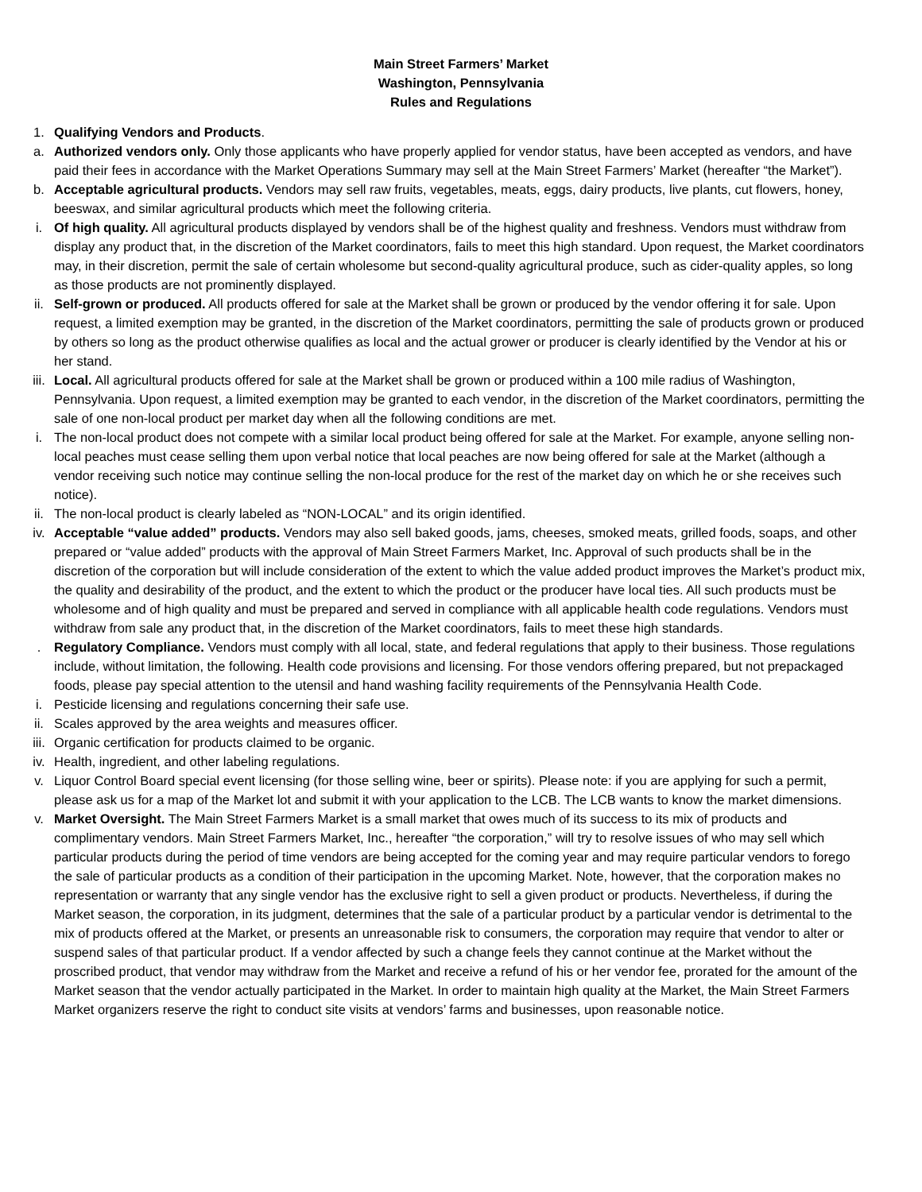Main Street Farmers’ Market
Washington, Pennsylvania
Rules and Regulations
1. Qualifying Vendors and Products.
a. Authorized vendors only. Only those applicants who have properly applied for vendor status, have been accepted as vendors, and have paid their fees in accordance with the Market Operations Summary may sell at the Main Street Farmers’ Market (hereafter “the Market”).
b. Acceptable agricultural products. Vendors may sell raw fruits, vegetables, meats, eggs, dairy products, live plants, cut flowers, honey, beeswax, and similar agricultural products which meet the following criteria.
i. Of high quality. All agricultural products displayed by vendors shall be of the highest quality and freshness. Vendors must withdraw from display any product that, in the discretion of the Market coordinators, fails to meet this high standard. Upon request, the Market coordinators may, in their discretion, permit the sale of certain wholesome but second-quality agricultural produce, such as cider-quality apples, so long as those products are not prominently displayed.
ii. Self-grown or produced. All products offered for sale at the Market shall be grown or produced by the vendor offering it for sale. Upon request, a limited exemption may be granted, in the discretion of the Market coordinators, permitting the sale of products grown or produced by others so long as the product otherwise qualifies as local and the actual grower or producer is clearly identified by the Vendor at his or her stand.
iii.
Local. All agricultural products offered for sale at the Market shall be grown or produced within a 100 mile radius of Washington, Pennsylvania. Upon request, a limited exemption may be granted to each vendor, in the discretion of the Market coordinators, permitting the sale of one non-local product per market day when all the following conditions are met.
i. The non-local product does not compete with a similar local product being offered for sale at the Market. For example, anyone selling non-local peaches must cease selling them upon verbal notice that local peaches are now being offered for sale at the Market (although a vendor receiving such notice may continue selling the non-local produce for the rest of the market day on which he or she receives such notice).
ii. The non-local product is clearly labeled as “NON-LOCAL” and its origin identified.
iv. Acceptable “value added” products. Vendors may also sell baked goods, jams, cheeses, smoked meats, grilled foods, soaps, and other prepared or “value added” products with the approval of Main Street Farmers Market, Inc. Approval of such products shall be in the discretion of the corporation but will include consideration of the extent to which the value added product improves the Market’s product mix, the quality and desirability of the product, and the extent to which the product or the producer have local ties. All such products must be wholesome and of high quality and must be prepared and served in compliance with all applicable health code regulations. Vendors must withdraw from sale any product that, in the discretion of the Market coordinators, fails to meet these high standards.
. Regulatory Compliance. Vendors must comply with all local, state, and federal regulations that apply to their business. Those regulations include, without limitation, the following. Health code provisions and licensing. For those vendors offering prepared, but not prepackaged foods, please pay special attention to the utensil and hand washing facility requirements of the Pennsylvania Health Code.
i. Pesticide licensing and regulations concerning their safe use.
ii. Scales approved by the area weights and measures officer.
iii.
Organic certification for products claimed to be organic.
iv. Health, ingredient, and other labeling regulations.
v. Liquor Control Board special event licensing (for those selling wine, beer or spirits). Please note: if you are applying for such a permit, please ask us for a map of the Market lot and submit it with your application to the LCB. The LCB wants to know the market dimensions.
v. Market Oversight. The Main Street Farmers Market is a small market that owes much of its success to its mix of products and complimentary vendors. Main Street Farmers Market, Inc., hereafter “the corporation,” will try to resolve issues of who may sell which particular products during the period of time vendors are being accepted for the coming year and may require particular vendors to forego the sale of particular products as a condition of their participation in the upcoming Market. Note, however, that the corporation makes no representation or warranty that any single vendor has the exclusive right to sell a given product or products. Nevertheless, if during the Market season, the corporation, in its judgment, determines that the sale of a particular product by a particular vendor is detrimental to the mix of products offered at the Market, or presents an unreasonable risk to consumers, the corporation may require that vendor to alter or suspend sales of that particular product. If a vendor affected by such a change feels they cannot continue at the Market without the proscribed product, that vendor may withdraw from the Market and receive a refund of his or her vendor fee, prorated for the amount of the Market season that the vendor actually participated in the Market. In order to maintain high quality at the Market, the Main Street Farmers Market organizers reserve the right to conduct site visits at vendors’ farms and businesses, upon reasonable notice.